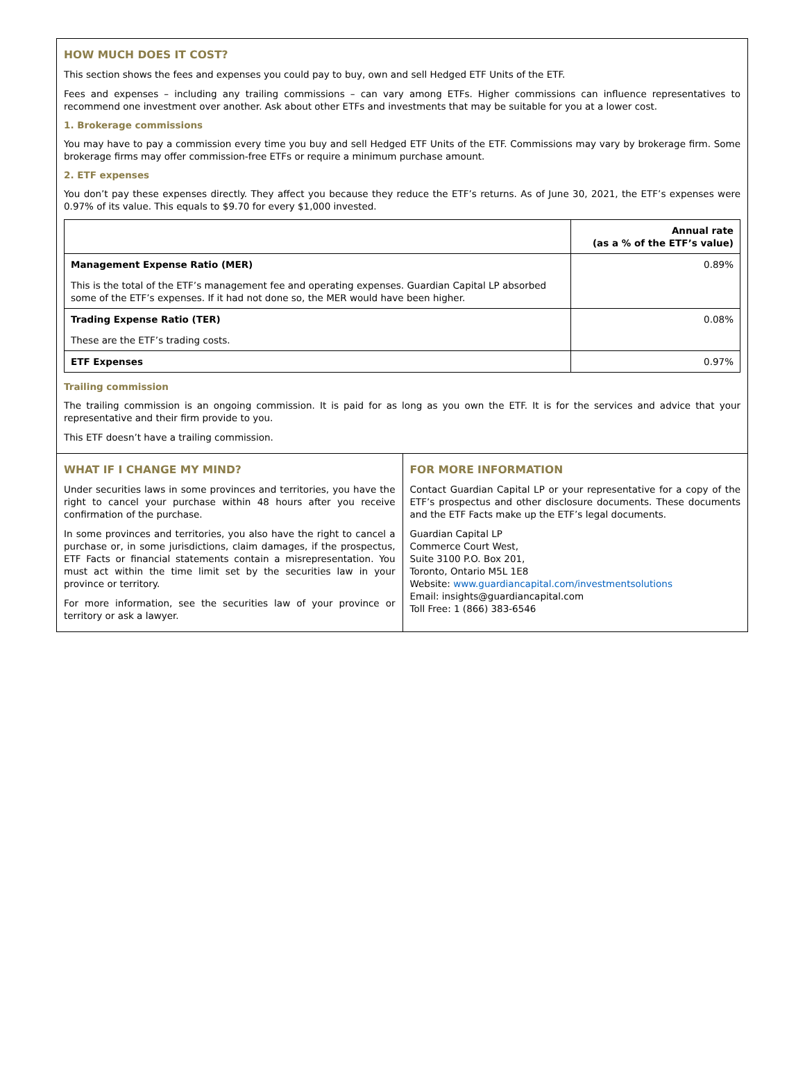HOW MUCH DOES IT COST?
This section shows the fees and expenses you could pay to buy, own and sell Hedged ETF Units of the ETF.
Fees and expenses – including any trailing commissions – can vary among ETFs. Higher commissions can influence representatives to recommend one investment over another. Ask about other ETFs and investments that may be suitable for you at a lower cost.
1. Brokerage commissions
You may have to pay a commission every time you buy and sell Hedged ETF Units of the ETF. Commissions may vary by brokerage firm. Some brokerage firms may offer commission-free ETFs or require a minimum purchase amount.
2. ETF expenses
You don’t pay these expenses directly. They affect you because they reduce the ETF’s returns. As of June 30, 2021, the ETF’s expenses were 0.97% of its value. This equals to $9.70 for every $1,000 invested.
| | Annual rate (as a % of the ETF’s value) |
| --- | --- |
| Management Expense Ratio (MER) This is the total of the ETF’s management fee and operating expenses. Guardian Capital LP absorbed some of the ETF’s expenses. If it had not done so, the MER would have been higher. | 0.89% |
| Trading Expense Ratio (TER) These are the ETF’s trading costs. | 0.08% |
| ETF Expenses | 0.97% |
Trailing commission
The trailing commission is an ongoing commission. It is paid for as long as you own the ETF. It is for the services and advice that your representative and their firm provide to you.
This ETF doesn’t have a trailing commission.
WHAT IF I CHANGE MY MIND?
Under securities laws in some provinces and territories, you have the right to cancel your purchase within 48 hours after you receive confirmation of the purchase.
In some provinces and territories, you also have the right to cancel a purchase or, in some jurisdictions, claim damages, if the prospectus, ETF Facts or financial statements contain a misrepresentation. You must act within the time limit set by the securities law in your province or territory.
For more information, see the securities law of your province or territory or ask a lawyer.
FOR MORE INFORMATION
Contact Guardian Capital LP or your representative for a copy of the ETF’s prospectus and other disclosure documents. These documents and the ETF Facts make up the ETF’s legal documents.
Guardian Capital LP
Commerce Court West,
Suite 3100 P.O. Box 201,
Toronto, Ontario M5L 1E8
Website: www.guardiancapital.com/investmentsolutions
Email: insights@guardiancapital.com
Toll Free: 1 (866) 383-6546